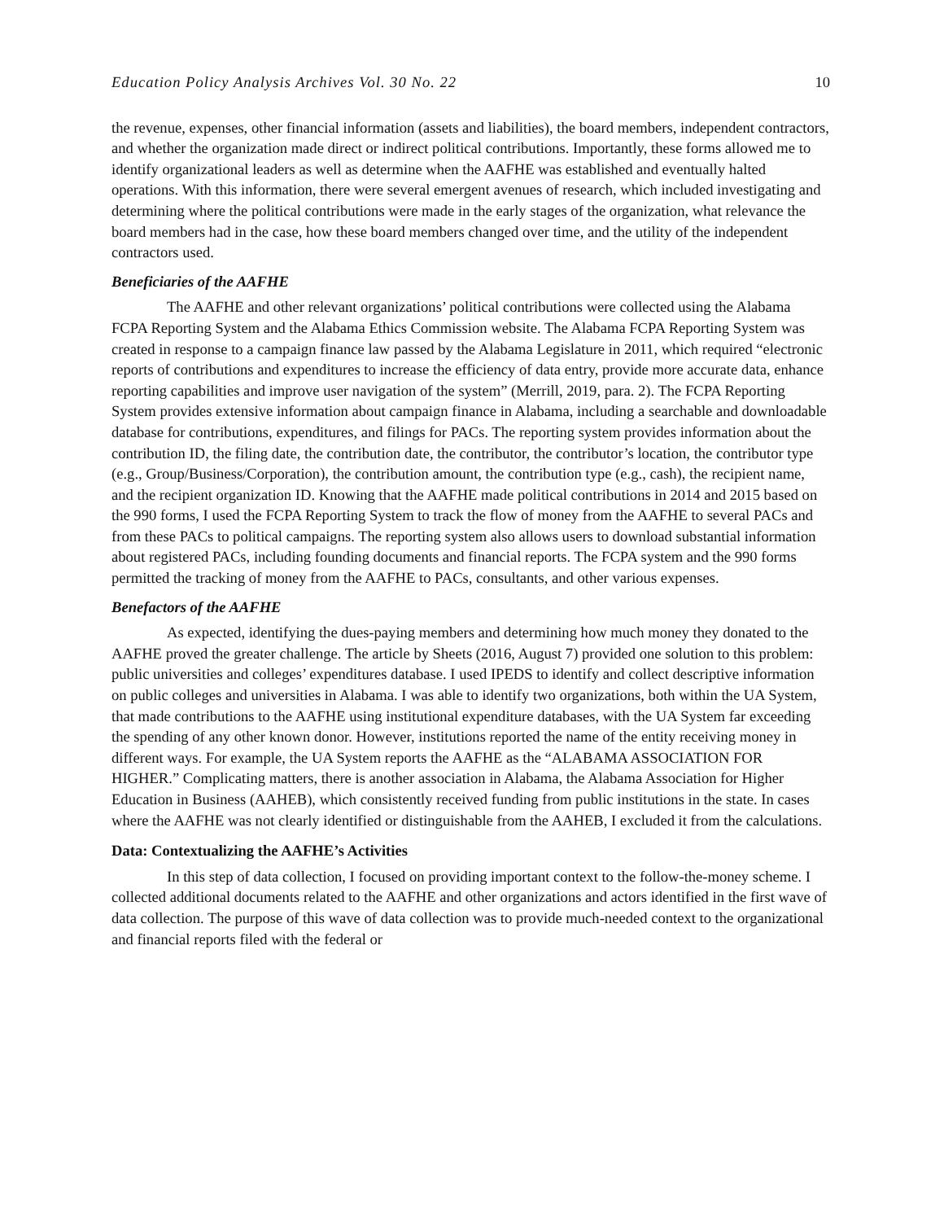Education Policy Analysis Archives Vol. 30 No. 22 10
the revenue, expenses, other financial information (assets and liabilities), the board members, independent contractors, and whether the organization made direct or indirect political contributions. Importantly, these forms allowed me to identify organizational leaders as well as determine when the AAFHE was established and eventually halted operations. With this information, there were several emergent avenues of research, which included investigating and determining where the political contributions were made in the early stages of the organization, what relevance the board members had in the case, how these board members changed over time, and the utility of the independent contractors used.
Beneficiaries of the AAFHE
The AAFHE and other relevant organizations’ political contributions were collected using the Alabama FCPA Reporting System and the Alabama Ethics Commission website. The Alabama FCPA Reporting System was created in response to a campaign finance law passed by the Alabama Legislature in 2011, which required “electronic reports of contributions and expenditures to increase the efficiency of data entry, provide more accurate data, enhance reporting capabilities and improve user navigation of the system” (Merrill, 2019, para. 2). The FCPA Reporting System provides extensive information about campaign finance in Alabama, including a searchable and downloadable database for contributions, expenditures, and filings for PACs. The reporting system provides information about the contribution ID, the filing date, the contribution date, the contributor, the contributor’s location, the contributor type (e.g., Group/Business/Corporation), the contribution amount, the contribution type (e.g., cash), the recipient name, and the recipient organization ID. Knowing that the AAFHE made political contributions in 2014 and 2015 based on the 990 forms, I used the FCPA Reporting System to track the flow of money from the AAFHE to several PACs and from these PACs to political campaigns. The reporting system also allows users to download substantial information about registered PACs, including founding documents and financial reports. The FCPA system and the 990 forms permitted the tracking of money from the AAFHE to PACs, consultants, and other various expenses.
Benefactors of the AAFHE
As expected, identifying the dues-paying members and determining how much money they donated to the AAFHE proved the greater challenge. The article by Sheets (2016, August 7) provided one solution to this problem: public universities and colleges’ expenditures database. I used IPEDS to identify and collect descriptive information on public colleges and universities in Alabama. I was able to identify two organizations, both within the UA System, that made contributions to the AAFHE using institutional expenditure databases, with the UA System far exceeding the spending of any other known donor. However, institutions reported the name of the entity receiving money in different ways. For example, the UA System reports the AAFHE as the “ALABAMA ASSOCIATION FOR HIGHER.” Complicating matters, there is another association in Alabama, the Alabama Association for Higher Education in Business (AAHEB), which consistently received funding from public institutions in the state. In cases where the AAFHE was not clearly identified or distinguishable from the AAHEB, I excluded it from the calculations.
Data: Contextualizing the AAFHE’s Activities
In this step of data collection, I focused on providing important context to the follow-the-money scheme. I collected additional documents related to the AAFHE and other organizations and actors identified in the first wave of data collection. The purpose of this wave of data collection was to provide much-needed context to the organizational and financial reports filed with the federal or